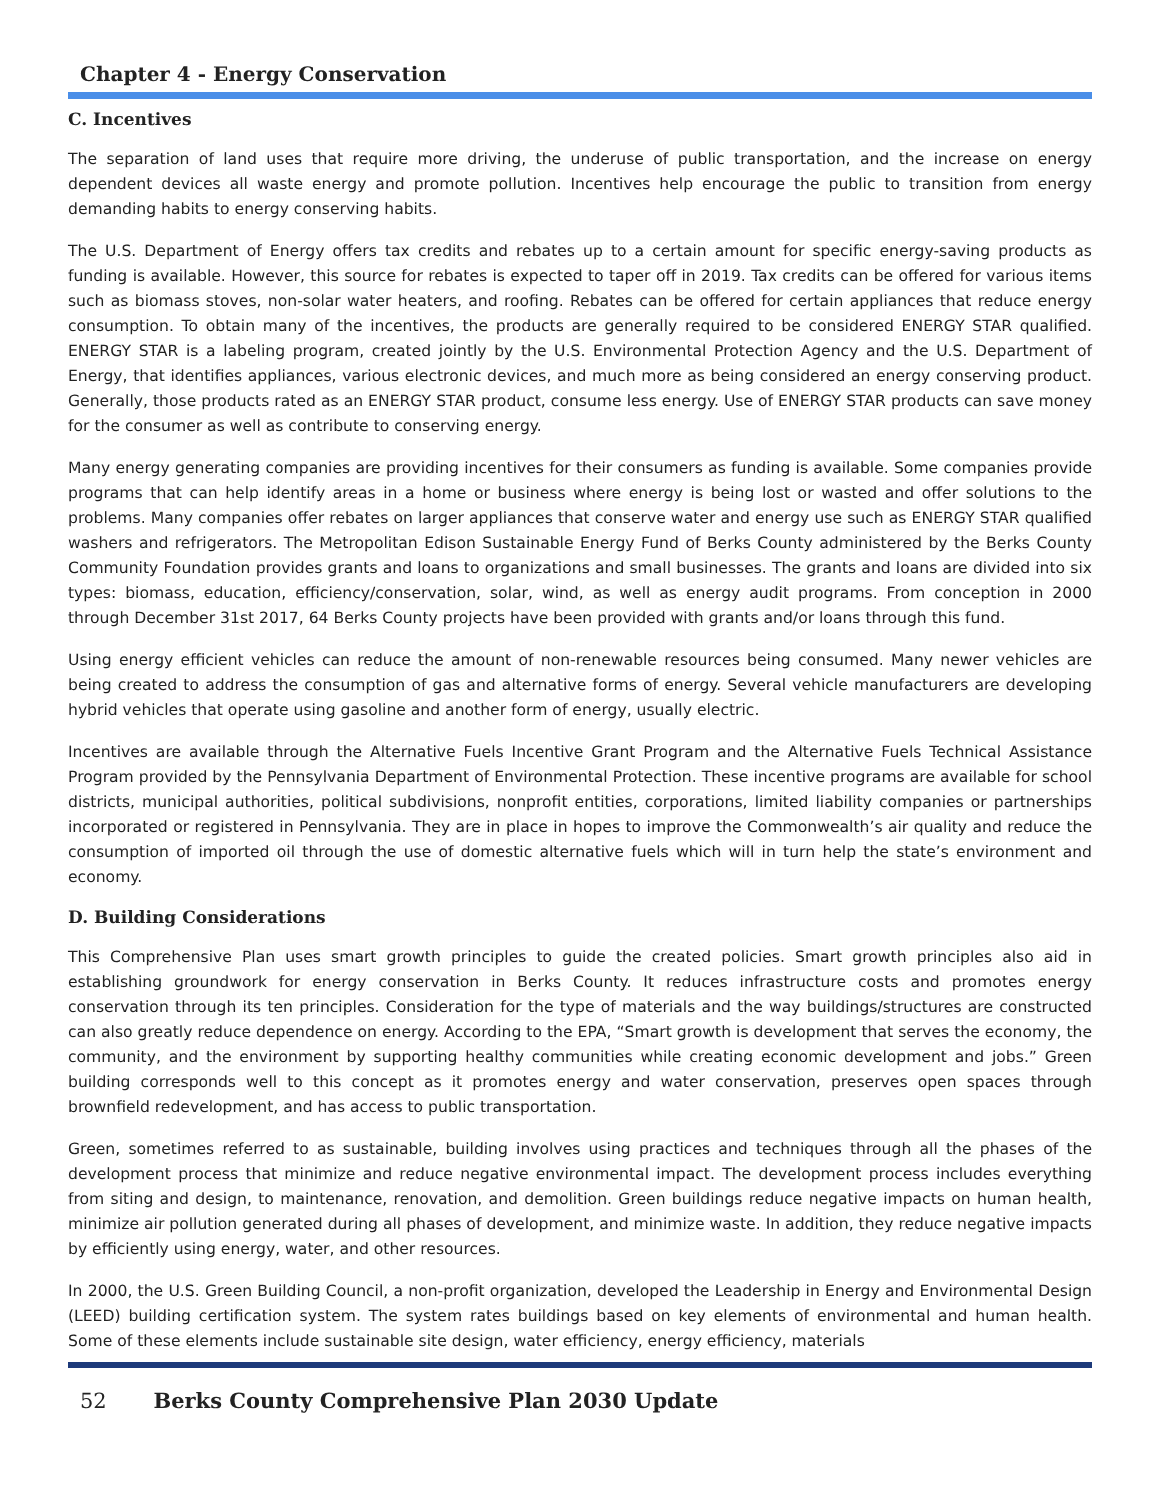Chapter 4 - Energy Conservation
C. Incentives
The separation of land uses that require more driving, the underuse of public transportation, and the increase on energy dependent devices all waste energy and promote pollution. Incentives help encourage the public to transition from energy demanding habits to energy conserving habits.
The U.S. Department of Energy offers tax credits and rebates up to a certain amount for specific energy-saving products as funding is available. However, this source for rebates is expected to taper off in 2019. Tax credits can be offered for various items such as biomass stoves, non-solar water heaters, and roofing. Rebates can be offered for certain appliances that reduce energy consumption. To obtain many of the incentives, the products are generally required to be considered ENERGY STAR qualified. ENERGY STAR is a labeling program, created jointly by the U.S. Environmental Protection Agency and the U.S. Department of Energy, that identifies appliances, various electronic devices, and much more as being considered an energy conserving product. Generally, those products rated as an ENERGY STAR product, consume less energy. Use of ENERGY STAR products can save money for the consumer as well as contribute to conserving energy.
Many energy generating companies are providing incentives for their consumers as funding is available. Some companies provide programs that can help identify areas in a home or business where energy is being lost or wasted and offer solutions to the problems. Many companies offer rebates on larger appliances that conserve water and energy use such as ENERGY STAR qualified washers and refrigerators. The Metropolitan Edison Sustainable Energy Fund of Berks County administered by the Berks County Community Foundation provides grants and loans to organizations and small businesses. The grants and loans are divided into six types: biomass, education, efficiency/conservation, solar, wind, as well as energy audit programs. From conception in 2000 through December 31st 2017, 64 Berks County projects have been provided with grants and/or loans through this fund.
Using energy efficient vehicles can reduce the amount of non-renewable resources being consumed. Many newer vehicles are being created to address the consumption of gas and alternative forms of energy. Several vehicle manufacturers are developing hybrid vehicles that operate using gasoline and another form of energy, usually electric.
Incentives are available through the Alternative Fuels Incentive Grant Program and the Alternative Fuels Technical Assistance Program provided by the Pennsylvania Department of Environmental Protection. These incentive programs are available for school districts, municipal authorities, political subdivisions, nonprofit entities, corporations, limited liability companies or partnerships incorporated or registered in Pennsylvania. They are in place in hopes to improve the Commonwealth’s air quality and reduce the consumption of imported oil through the use of domestic alternative fuels which will in turn help the state’s environment and economy.
D. Building Considerations
This Comprehensive Plan uses smart growth principles to guide the created policies. Smart growth principles also aid in establishing groundwork for energy conservation in Berks County. It reduces infrastructure costs and promotes energy conservation through its ten principles. Consideration for the type of materials and the way buildings/structures are constructed can also greatly reduce dependence on energy. According to the EPA, “Smart growth is development that serves the economy, the community, and the environment by supporting healthy communities while creating economic development and jobs.” Green building corresponds well to this concept as it promotes energy and water conservation, preserves open spaces through brownfield redevelopment, and has access to public transportation.
Green, sometimes referred to as sustainable, building involves using practices and techniques through all the phases of the development process that minimize and reduce negative environmental impact. The development process includes everything from siting and design, to maintenance, renovation, and demolition. Green buildings reduce negative impacts on human health, minimize air pollution generated during all phases of development, and minimize waste. In addition, they reduce negative impacts by efficiently using energy, water, and other resources.
In 2000, the U.S. Green Building Council, a non-profit organization, developed the Leadership in Energy and Environmental Design (LEED) building certification system. The system rates buildings based on key elements of environmental and human health. Some of these elements include sustainable site design, water efficiency, energy efficiency, materials
52 Berks County Comprehensive Plan 2030 Update